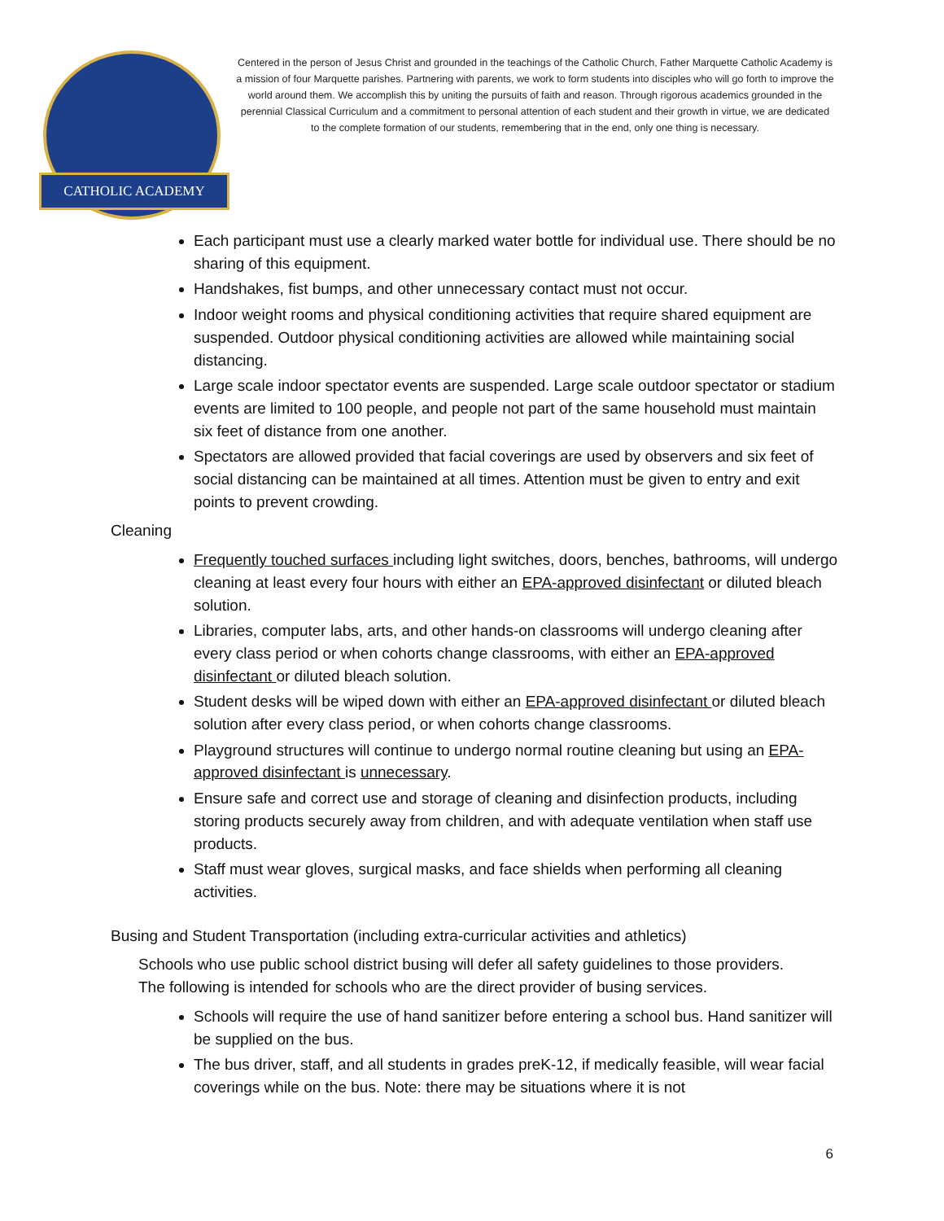CATHOLIC ACADEMY
Centered in the person of Jesus Christ and grounded in the teachings of the Catholic Church, Father Marquette Catholic Academy is a mission of four Marquette parishes. Partnering with parents, we work to form students into disciples who will go forth to improve the world around them. We accomplish this by uniting the pursuits of faith and reason. Through rigorous academics grounded in the perennial Classical Curriculum and a commitment to personal attention of each student and their growth in virtue, we are dedicated to the complete formation of our students, remembering that in the end, only one thing is necessary.
Each participant must use a clearly marked water bottle for individual use. There should be no sharing of this equipment.
Handshakes, fist bumps, and other unnecessary contact must not occur.
Indoor weight rooms and physical conditioning activities that require shared equipment are suspended. Outdoor physical conditioning activities are allowed while maintaining social distancing.
Large scale indoor spectator events are suspended. Large scale outdoor spectator or stadium events are limited to 100 people, and people not part of the same household must maintain six feet of distance from one another.
Spectators are allowed provided that facial coverings are used by observers and six feet of social distancing can be maintained at all times. Attention must be given to entry and exit points to prevent crowding.
Cleaning
Frequently touched surfaces including light switches, doors, benches, bathrooms, will undergo cleaning at least every four hours with either an EPA-approved disinfectant or diluted bleach solution.
Libraries, computer labs, arts, and other hands-on classrooms will undergo cleaning after every class period or when cohorts change classrooms, with either an EPA-approved disinfectant or diluted bleach solution.
Student desks will be wiped down with either an EPA-approved disinfectant or diluted bleach solution after every class period, or when cohorts change classrooms.
Playground structures will continue to undergo normal routine cleaning but using an EPA-approved disinfectant is unnecessary.
Ensure safe and correct use and storage of cleaning and disinfection products, including storing products securely away from children, and with adequate ventilation when staff use products.
Staff must wear gloves, surgical masks, and face shields when performing all cleaning activities.
Busing and Student Transportation (including extra-curricular activities and athletics)
Schools who use public school district busing will defer all safety guidelines to those providers. The following is intended for schools who are the direct provider of busing services.
Schools will require the use of hand sanitizer before entering a school bus. Hand sanitizer will be supplied on the bus.
The bus driver, staff, and all students in grades preK-12, if medically feasible, will wear facial coverings while on the bus. Note: there may be situations where it is not
6